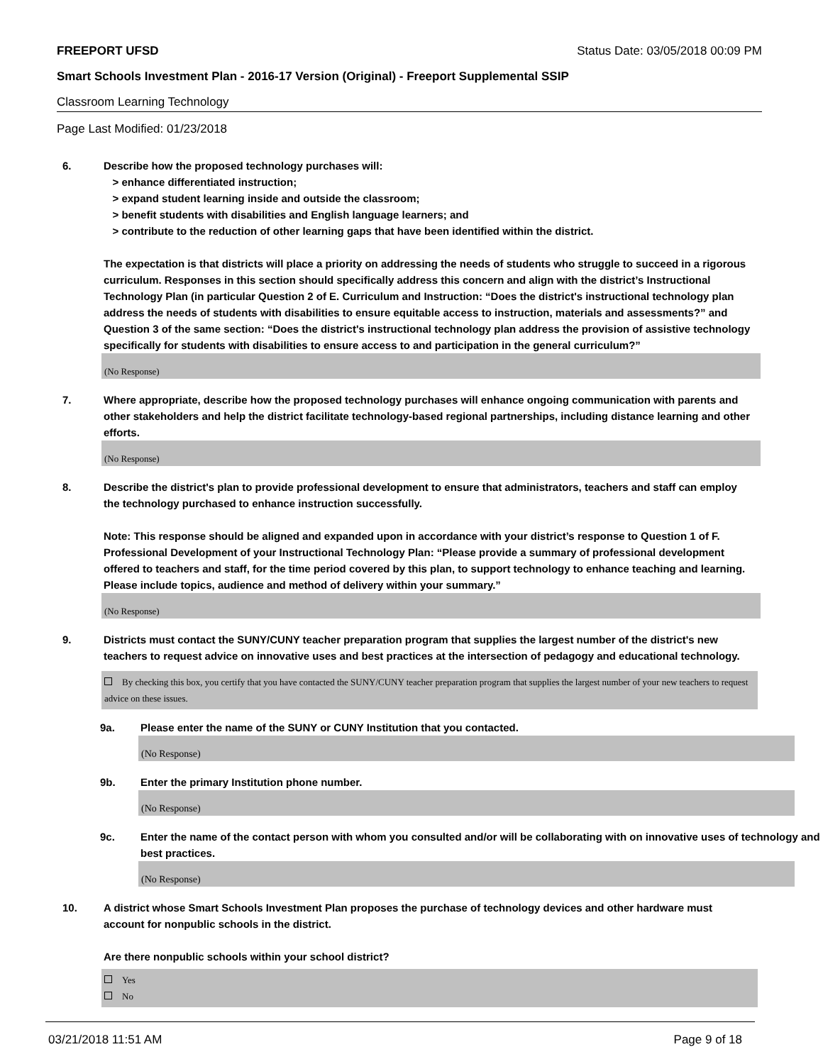FREEPORT UFSD Status Date: 03/05/2018 00:09 PM
Smart Schools Investment Plan - 2016-17 Version (Original) - Freeport Supplemental SSIP
Classroom Learning Technology
Page Last Modified: 01/23/2018
6. Describe how the proposed technology purchases will:
> enhance differentiated instruction;
> expand student learning inside and outside the classroom;
> benefit students with disabilities and English language learners; and
> contribute to the reduction of other learning gaps that have been identified within the district.
The expectation is that districts will place a priority on addressing the needs of students who struggle to succeed in a rigorous curriculum. Responses in this section should specifically address this concern and align with the district’s Instructional Technology Plan (in particular Question 2 of E. Curriculum and Instruction: “Does the district's instructional technology plan address the needs of students with disabilities to ensure equitable access to instruction, materials and assessments?” and Question 3 of the same section: “Does the district's instructional technology plan address the provision of assistive technology specifically for students with disabilities to ensure access to and participation in the general curriculum?”
(No Response)
7. Where appropriate, describe how the proposed technology purchases will enhance ongoing communication with parents and other stakeholders and help the district facilitate technology-based regional partnerships, including distance learning and other efforts.
(No Response)
8. Describe the district's plan to provide professional development to ensure that administrators, teachers and staff can employ the technology purchased to enhance instruction successfully.
Note: This response should be aligned and expanded upon in accordance with your district’s response to Question 1 of F. Professional Development of your Instructional Technology Plan: “Please provide a summary of professional development offered to teachers and staff, for the time period covered by this plan, to support technology to enhance teaching and learning. Please include topics, audience and method of delivery within your summary.”
(No Response)
9. Districts must contact the SUNY/CUNY teacher preparation program that supplies the largest number of the district's new teachers to request advice on innovative uses and best practices at the intersection of pedagogy and educational technology.
By checking this box, you certify that you have contacted the SUNY/CUNY teacher preparation program that supplies the largest number of your new teachers to request advice on these issues.
9a. Please enter the name of the SUNY or CUNY Institution that you contacted.
(No Response)
9b. Enter the primary Institution phone number.
(No Response)
9c. Enter the name of the contact person with whom you consulted and/or will be collaborating with on innovative uses of technology and best practices.
(No Response)
10. A district whose Smart Schools Investment Plan proposes the purchase of technology devices and other hardware must account for nonpublic schools in the district.
Are there nonpublic schools within your school district?
Yes
No
03/21/2018 11:51 AM Page 9 of 18